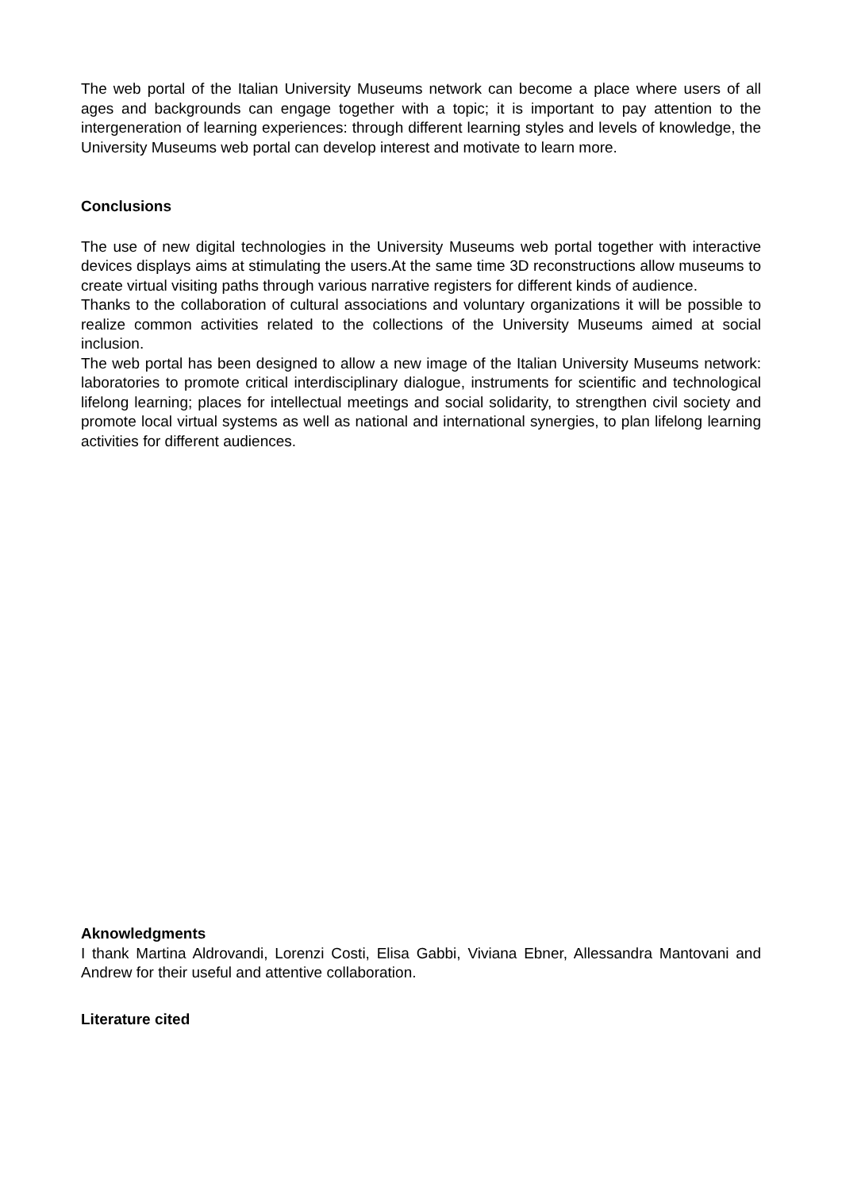The web portal of the Italian University Museums network can become a place where users of all ages and backgrounds can engage together with a topic; it is important to pay attention to the intergeneration of learning experiences: through different learning styles and levels of knowledge, the University Museums web portal can develop interest and motivate to learn more.
Conclusions
The use of new digital technologies in the University Museums web portal together with interactive devices displays aims at stimulating the users.At the same time 3D reconstructions allow museums to create virtual visiting paths through various narrative registers for different kinds of audience.
Thanks to the collaboration of cultural associations and voluntary organizations it will be possible to realize common activities related to the collections of the University Museums aimed at social inclusion.
The web portal has been designed to allow a new image of the Italian University Museums network: laboratories to promote critical interdisciplinary dialogue, instruments for scientific and technological lifelong learning; places for intellectual meetings and social solidarity, to strengthen civil society and promote local virtual systems as well as national and international synergies, to plan lifelong learning activities for different audiences.
Aknowledgments
I thank Martina Aldrovandi, Lorenzi Costi, Elisa Gabbi, Viviana Ebner, Allessandra Mantovani and Andrew for their useful and attentive collaboration.
Literature cited